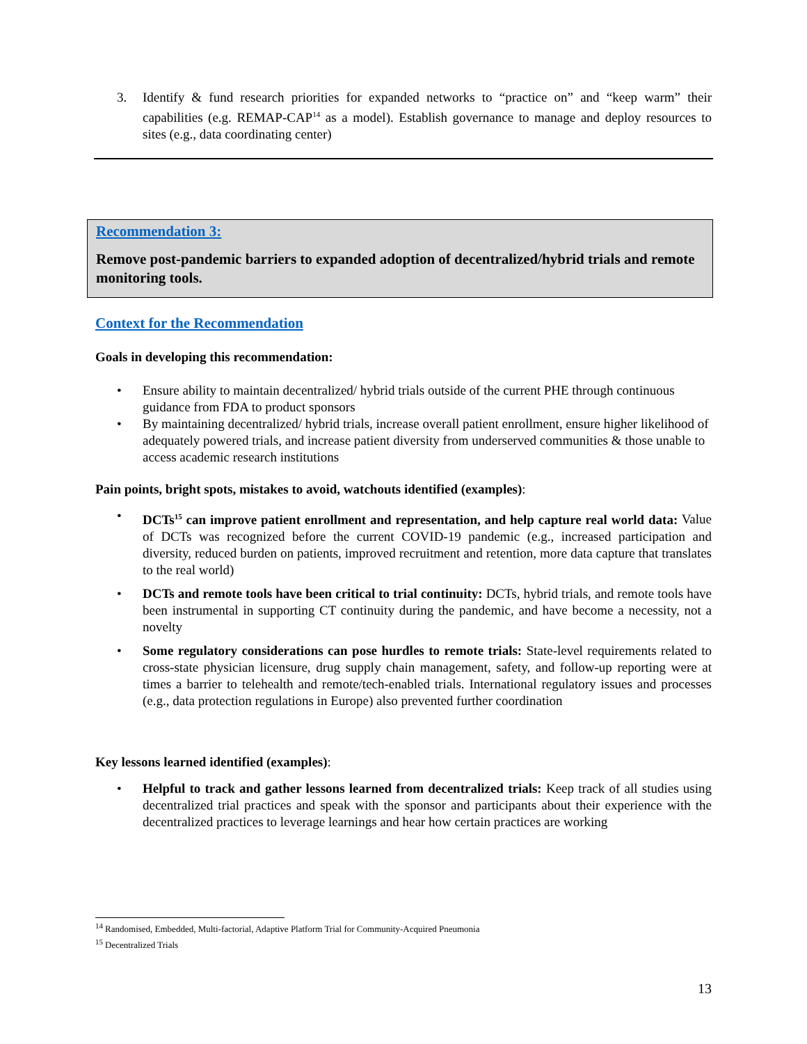3. Identify & fund research priorities for expanded networks to “practice on” and “keep warm” their capabilities (e.g. REMAP-CAP<sup>14</sup> as a model). Establish governance to manage and deploy resources to sites (e.g., data coordinating center)
Recommendation 3:
Remove post-pandemic barriers to expanded adoption of decentralized/hybrid trials and remote monitoring tools.
Context for the Recommendation
Goals in developing this recommendation:
• Ensure ability to maintain decentralized/ hybrid trials outside of the current PHE through continuous guidance from FDA to product sponsors
• By maintaining decentralized/ hybrid trials, increase overall patient enrollment, ensure higher likelihood of adequately powered trials, and increase patient diversity from underserved communities & those unable to access academic research institutions
Pain points, bright spots, mistakes to avoid, watchouts identified (examples):
• DCTs<sup>15</sup> can improve patient enrollment and representation, and help capture real world data: Value of DCTs was recognized before the current COVID-19 pandemic (e.g., increased participation and diversity, reduced burden on patients, improved recruitment and retention, more data capture that translates to the real world)
• DCTs and remote tools have been critical to trial continuity: DCTs, hybrid trials, and remote tools have been instrumental in supporting CT continuity during the pandemic, and have become a necessity, not a novelty
• Some regulatory considerations can pose hurdles to remote trials: State-level requirements related to cross-state physician licensure, drug supply chain management, safety, and follow-up reporting were at times a barrier to telehealth and remote/tech-enabled trials. International regulatory issues and processes (e.g., data protection regulations in Europe) also prevented further coordination
Key lessons learned identified (examples):
• Helpful to track and gather lessons learned from decentralized trials: Keep track of all studies using decentralized trial practices and speak with the sponsor and participants about their experience with the decentralized practices to leverage learnings and hear how certain practices are working
<sup>14</sup> Randomised, Embedded, Multi-factorial, Adaptive Platform Trial for Community-Acquired Pneumonia
<sup>15</sup> Decentralized Trials
13